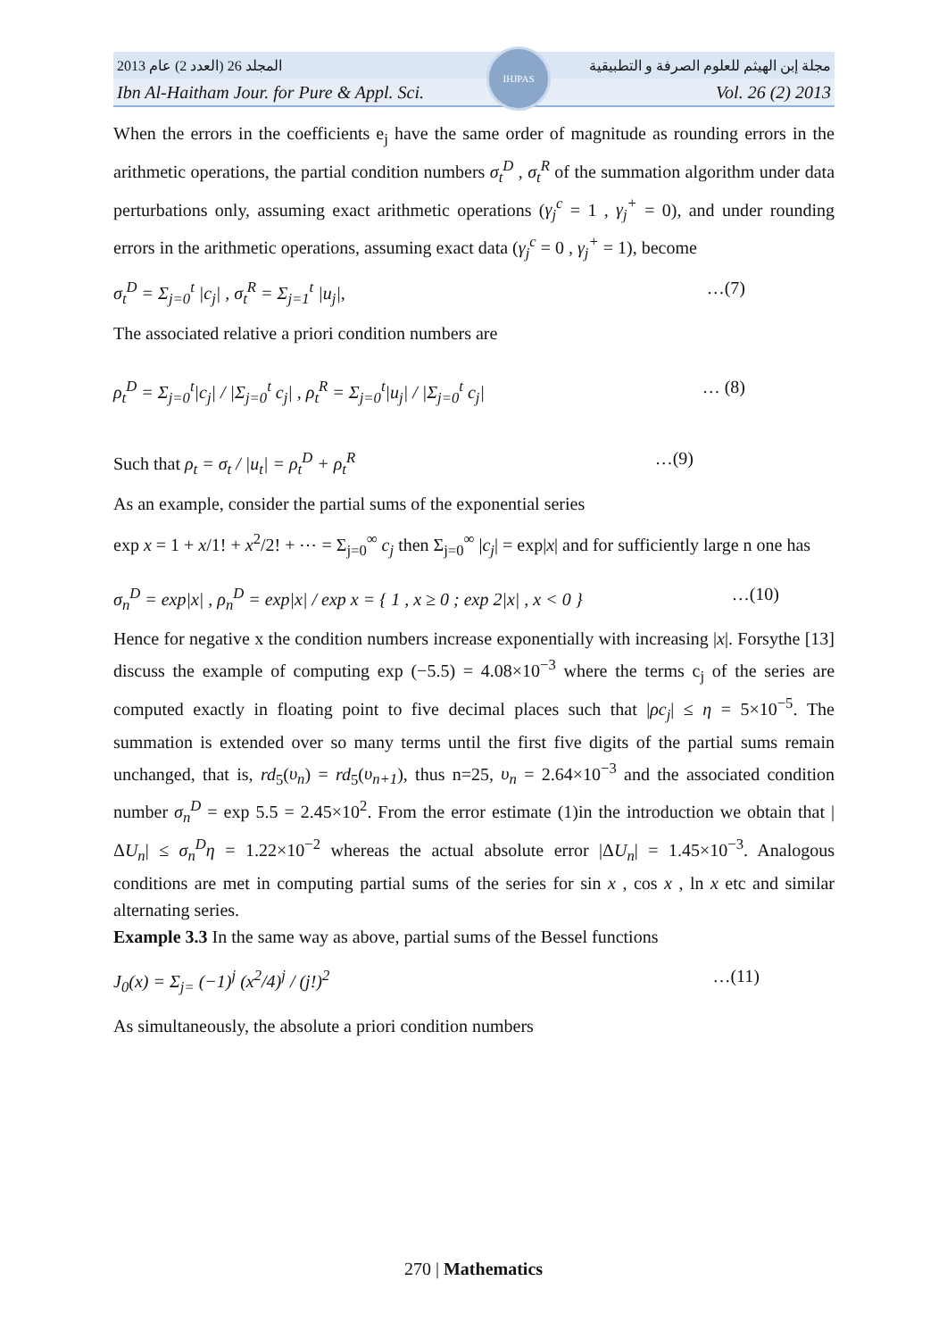المجلد 26 (العدد 2) عام 2013 مجلة إبن الهيثم للعلوم الصرفة و التطبيقية
Ibn Al-Haitham Jour. for Pure & Appl. Sci. Vol. 26 (2) 2013
IHJPAS
When the errors in the coefficients e<sub>j</sub> have the same order of magnitude as rounding errors in the arithmetic operations, the partial condition numbers σ<sub>t</sub><sup>D</sup> , σ<sub>t</sub><sup>R</sup> of the summation algorithm under data perturbations only, assuming exact arithmetic operations (γ<sub>j</sub><sup>c</sup> = 1 , γ<sub>j</sub><sup>+</sup> = 0), and under rounding errors in the arithmetic operations, assuming exact data (γ<sub>j</sub><sup>c</sup> = 0 , γ<sub>j</sub><sup>+</sup> = 1), become
σ<sub>t</sub><sup>D</sup> = Σ<sub>j=0</sub><sup>t</sup> |c<sub>j</sub>| , σ<sub>t</sub><sup>R</sup> = Σ<sub>j=1</sub><sup>t</sup> |u<sub>j</sub>|, …(7)
The associated relative a priori condition numbers are
ρ<sub>t</sub><sup>D</sup> = Σ<sub>j=0</sub><sup>t</sup>|c<sub>j</sub>| / |Σ<sub>j=0</sub><sup>t</sup> c<sub>j</sub>| , ρ<sub>t</sub><sup>R</sup> = Σ<sub>j=0</sub><sup>t</sup>|u<sub>j</sub>| / |Σ<sub>j=0</sub><sup>t</sup> c<sub>j</sub>| … (8)
Such that ρ<sub>t</sub> = σ<sub>t</sub> / |u<sub>t</sub>| = ρ<sub>t</sub><sup>D</sup> + ρ<sub>t</sub><sup>R</sup> …(9)
As an example, consider the partial sums of the exponential series
exp x = 1 + x/1! + x<sup>2</sup>/2! + ⋯ = Σ<sub>j=0</sub><sup>∞</sup> c<sub>j</sub> then Σ<sub>j=0</sub><sup>∞</sup> |c<sub>j</sub>| = exp|x| and for sufficiently large n one has
σ<sub>n</sub><sup>D</sup> = exp|x| , ρ<sub>n</sub><sup>D</sup> = exp|x| / exp x = { 1 , x ≥ 0 ; exp 2|x| , x < 0 } …(10)
Hence for negative x the condition numbers increase exponentially with increasing |x|. Forsythe [13] discuss the example of computing exp (−5.5) = 4.08×10<sup>−3</sup> where the terms c<sub>j</sub> of the series are computed exactly in floating point to five decimal places such that |ρc<sub>j</sub>| ≤ η = 5×10<sup>−5</sup>. The summation is extended over so many terms until the first five digits of the partial sums remain unchanged, that is, rd<sub>5</sub>(υ<sub>n</sub>) = rd<sub>5</sub>(υ<sub>n+1</sub>), thus n=25, υ<sub>n</sub> = 2.64×10<sup>−3</sup> and the associated condition number σ<sub>n</sub><sup>D</sup> = exp 5.5 = 2.45×10<sup>2</sup>. From the error estimate (1)in the introduction we obtain that |ΔU<sub>n</sub>| ≤ σ<sub>n</sub><sup>D</sup>η = 1.22×10<sup>−2</sup> whereas the actual absolute error |ΔU<sub>n</sub>| = 1.45×10<sup>−3</sup>. Analogous conditions are met in computing partial sums of the series for sin x , cos x , ln x etc and similar alternating series.
Example 3.3 In the same way as above, partial sums of the Bessel functions
J<sub>0</sub>(x) = Σ<sub>j=</sub> (−1)<sup>j</sup> (x<sup>2</sup>/4)<sup>j</sup> / (j!)<sup>2</sup> …(11)
As simultaneously, the absolute a priori condition numbers
270 | Mathematics